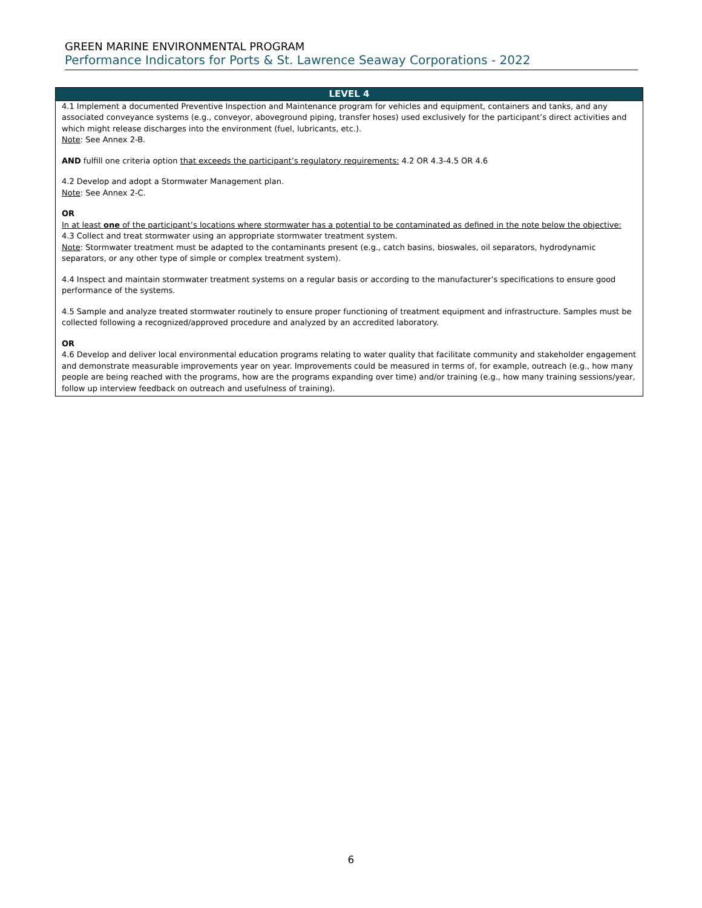GREEN MARINE ENVIRONMENTAL PROGRAM
Performance Indicators for Ports & St. Lawrence Seaway Corporations - 2022
| LEVEL 4 |
| --- |
| 4.1 Implement a documented Preventive Inspection and Maintenance program for vehicles and equipment, containers and tanks, and any associated conveyance systems (e.g., conveyor, aboveground piping, transfer hoses) used exclusively for the participant’s direct activities and which might release discharges into the environment (fuel, lubricants, etc.). Note : See Annex 2-B. AND fulfill one criteria option that exceeds the participant’s regulatory requirements: 4.2 OR 4.3-4.5 OR 4.6 4.2 Develop and adopt a Stormwater Management plan. Note : See Annex 2-C. OR In at least one of the participant’s locations where stormwater has a potential to be contaminated as defined in the note below the objective: 4.3 Collect and treat stormwater using an appropriate stormwater treatment system. Note : Stormwater treatment must be adapted to the contaminants present (e.g., catch basins, bioswales, oil separators, hydrodynamic separators, or any other type of simple or complex treatment system). 4.4 Inspect and maintain stormwater treatment systems on a regular basis or according to the manufacturer’s specifications to ensure good performance of the systems. 4.5 Sample and analyze treated stormwater routinely to ensure proper functioning of treatment equipment and infrastructure. Samples must be collected following a recognized/approved procedure and analyzed by an accredited laboratory. OR 4.6 Develop and deliver local environmental education programs relating to water quality that facilitate community and stakeholder engagement and demonstrate measurable improvements year on year. Improvements could be measured in terms of, for example, outreach (e.g., how many people are being reached with the programs, how are the programs expanding over time) and/or training (e.g., how many training sessions/year, follow up interview feedback on outreach and usefulness of training). |
6